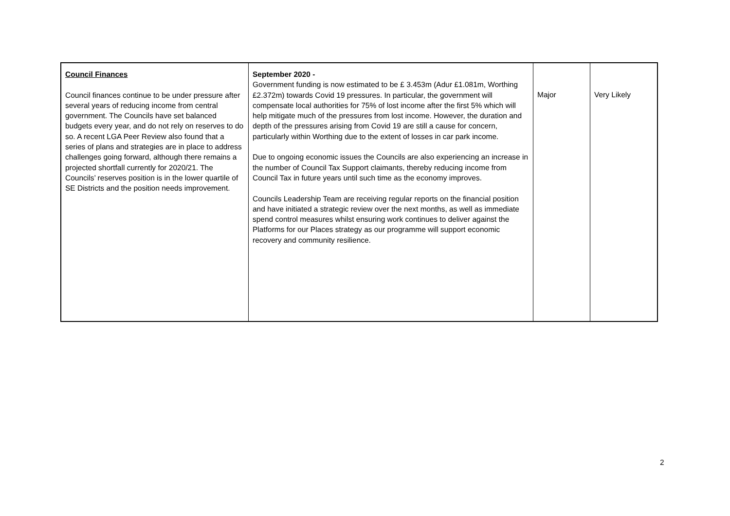| Council Finances Council finances continue to be under pressure after several years of reducing income from central government. The Councils have set balanced budgets every year, and do not rely on reserves to do so. A recent LGA Peer Review also found that a series of plans and strategies are in place to address challenges going forward, although there remains a projected shortfall currently for 2020/21. The Councils’ reserves position is in the lower quartile of SE Districts and the position needs improvement. | September 2020 - Government funding is now estimated to be £ 3.453m (Adur £1.081m, Worthing £2.372m) towards Covid 19 pressures. In particular, the government will compensate local authorities for 75% of lost income after the first 5% which will help mitigate much of the pressures from lost income. However, the duration and depth of the pressures arising from Covid 19 are still a cause for concern, particularly within Worthing due to the extent of losses in car park income. Due to ongoing economic issues the Councils are also experiencing an increase in the number of Council Tax Support claimants, thereby reducing income from Council Tax in future years until such time as the economy improves. Councils Leadership Team are receiving regular reports on the financial position and have initiated a strategic review over the next months, as well as immediate spend control measures whilst ensuring work continues to deliver against the Platforms for our Places strategy as our programme will support economic recovery and community resilience. | Major | Very Likely |
2